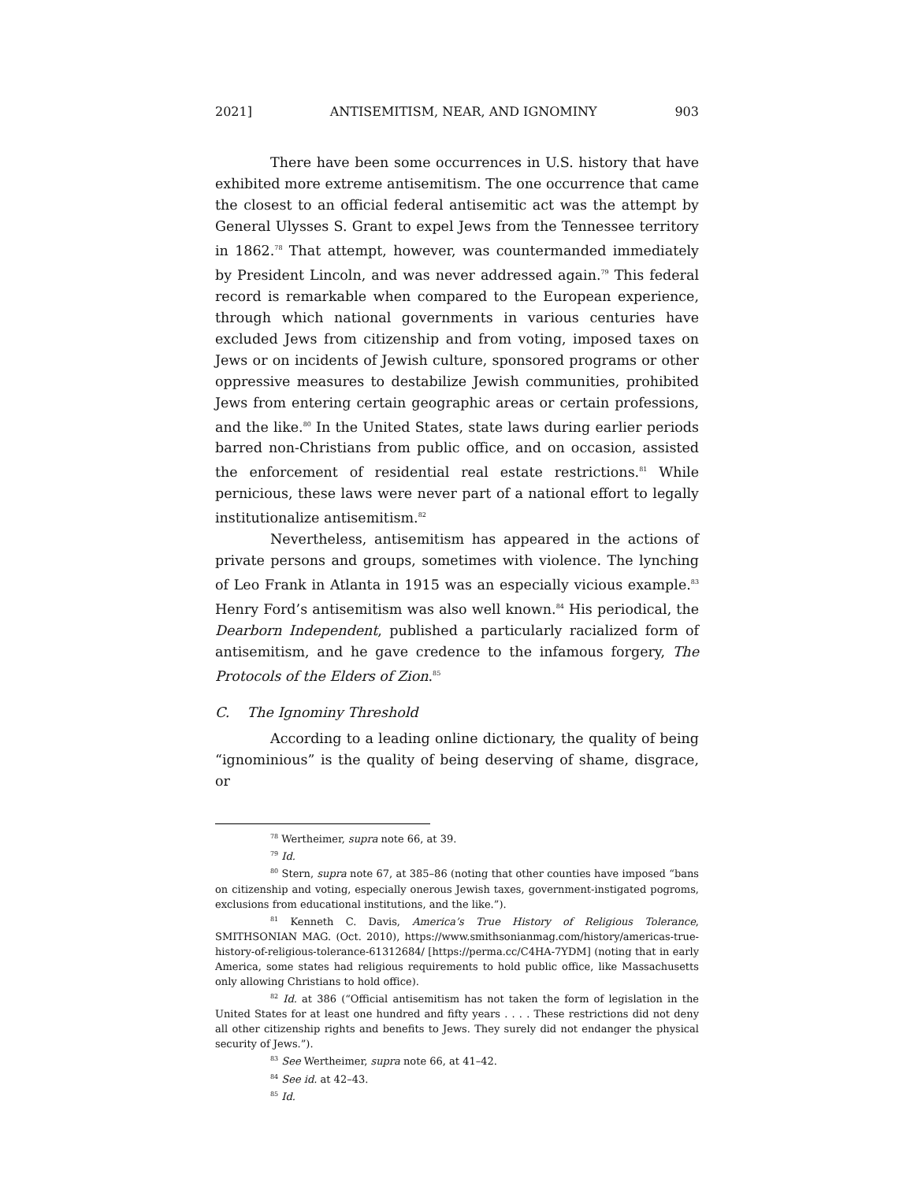2021] ANTISEMITISM, NEAR, AND IGNOMINY 903
There have been some occurrences in U.S. history that have exhibited more extreme antisemitism. The one occurrence that came the closest to an official federal antisemitic act was the attempt by General Ulysses S. Grant to expel Jews from the Tennessee territory in 1862.<sup>78</sup> That attempt, however, was countermanded immediately by President Lincoln, and was never addressed again.<sup>79</sup> This federal record is remarkable when compared to the European experience, through which national governments in various centuries have excluded Jews from citizenship and from voting, imposed taxes on Jews or on incidents of Jewish culture, sponsored programs or other oppressive measures to destabilize Jewish communities, prohibited Jews from entering certain geographic areas or certain professions, and the like.<sup>80</sup> In the United States, state laws during earlier periods barred non-Christians from public office, and on occasion, assisted the enforcement of residential real estate restrictions.<sup>81</sup> While pernicious, these laws were never part of a national effort to legally institutionalize antisemitism.<sup>82</sup>
Nevertheless, antisemitism has appeared in the actions of private persons and groups, sometimes with violence. The lynching of Leo Frank in Atlanta in 1915 was an especially vicious example.<sup>83</sup> Henry Ford’s antisemitism was also well known.<sup>84</sup> His periodical, the Dearborn Independent, published a particularly racialized form of antisemitism, and he gave credence to the infamous forgery, The Protocols of the Elders of Zion.<sup>85</sup>
C. The Ignominy Threshold
According to a leading online dictionary, the quality of being “ignominious” is the quality of being deserving of shame, disgrace, or
<sup>78</sup> Wertheimer, supra note 66, at 39.
<sup>79</sup> Id.
<sup>80</sup> Stern, supra note 67, at 385–86 (noting that other counties have imposed “bans on citizenship and voting, especially onerous Jewish taxes, government-instigated pogroms, exclusions from educational institutions, and the like.”).
<sup>81</sup> Kenneth C. Davis, America’s True History of Religious Tolerance, SMITHSONIAN MAG. (Oct. 2010), https://www.smithsonianmag.com/history/americas-true-history-of-religious-tolerance-61312684/ [https://perma.cc/C4HA-7YDM] (noting that in early America, some states had religious requirements to hold public office, like Massachusetts only allowing Christians to hold office).
<sup>82</sup> Id. at 386 (“Official antisemitism has not taken the form of legislation in the United States for at least one hundred and fifty years . . . . These restrictions did not deny all other citizenship rights and benefits to Jews. They surely did not endanger the physical security of Jews.”).
<sup>83</sup> See Wertheimer, supra note 66, at 41–42.
<sup>84</sup> See id. at 42–43.
<sup>85</sup> Id.